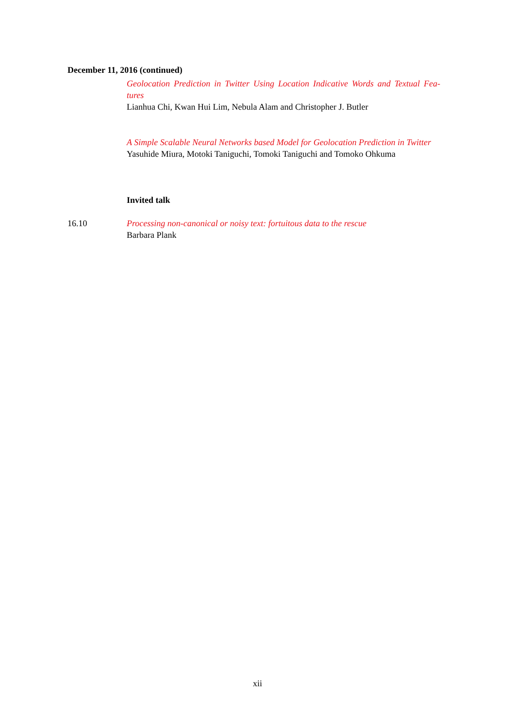December 11, 2016 (continued)
Geolocation Prediction in Twitter Using Location Indicative Words and Textual Fea-tures
Lianhua Chi, Kwan Hui Lim, Nebula Alam and Christopher J. Butler
A Simple Scalable Neural Networks based Model for Geolocation Prediction in Twitter
Yasuhide Miura, Motoki Taniguchi, Tomoki Taniguchi and Tomoko Ohkuma
Invited talk
16.10 Processing non-canonical or noisy text: fortuitous data to the rescue
Barbara Plank
xii